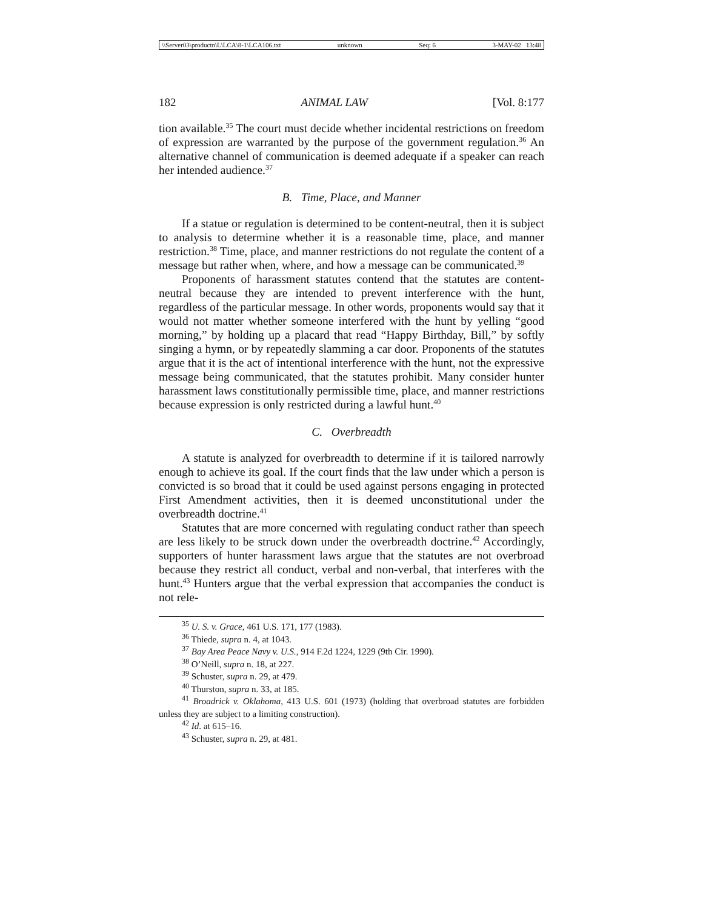\\Server03\productn\L\LCA\8-1\LCA106.txt unknown Seq: 6 3-MAY-02 13:48
182 ANIMAL LAW [Vol. 8:177
tion available.<sup>35</sup> The court must decide whether incidental restrictions on freedom of expression are warranted by the purpose of the government regulation.<sup>36</sup> An alternative channel of communication is deemed adequate if a speaker can reach her intended audience.<sup>37</sup>
B. Time, Place, and Manner
If a statue or regulation is determined to be content-neutral, then it is subject to analysis to determine whether it is a reasonable time, place, and manner restriction.<sup>38</sup> Time, place, and manner restrictions do not regulate the content of a message but rather when, where, and how a message can be communicated.<sup>39</sup>
Proponents of harassment statutes contend that the statutes are content-neutral because they are intended to prevent interference with the hunt, regardless of the particular message. In other words, proponents would say that it would not matter whether someone interfered with the hunt by yelling “good morning,” by holding up a placard that read “Happy Birthday, Bill,” by softly singing a hymn, or by repeatedly slamming a car door. Proponents of the statutes argue that it is the act of intentional interference with the hunt, not the expressive message being communicated, that the statutes prohibit. Many consider hunter harassment laws constitutionally permissible time, place, and manner restrictions because expression is only restricted during a lawful hunt.<sup>40</sup>
C. Overbreadth
A statute is analyzed for overbreadth to determine if it is tailored narrowly enough to achieve its goal. If the court finds that the law under which a person is convicted is so broad that it could be used against persons engaging in protected First Amendment activities, then it is deemed unconstitutional under the overbreadth doctrine.<sup>41</sup>
Statutes that are more concerned with regulating conduct rather than speech are less likely to be struck down under the overbreadth doctrine.<sup>42</sup> Accordingly, supporters of hunter harassment laws argue that the statutes are not overbroad because they restrict all conduct, verbal and non-verbal, that interferes with the hunt.<sup>43</sup> Hunters argue that the verbal expression that accompanies the conduct is not rele-
<sup>35</sup> U. S. v. Grace, 461 U.S. 171, 177 (1983).
<sup>36</sup> Thiede, supra n. 4, at 1043.
<sup>37</sup> Bay Area Peace Navy v. U.S., 914 F.2d 1224, 1229 (9th Cir. 1990).
<sup>38</sup> O’Neill, supra n. 18, at 227.
<sup>39</sup> Schuster, supra n. 29, at 479.
<sup>40</sup> Thurston, supra n. 33, at 185.
<sup>41</sup> Broadrick v. Oklahoma, 413 U.S. 601 (1973) (holding that overbroad statutes are forbidden unless they are subject to a limiting construction).
<sup>42</sup> Id. at 615–16.
<sup>43</sup> Schuster, supra n. 29, at 481.